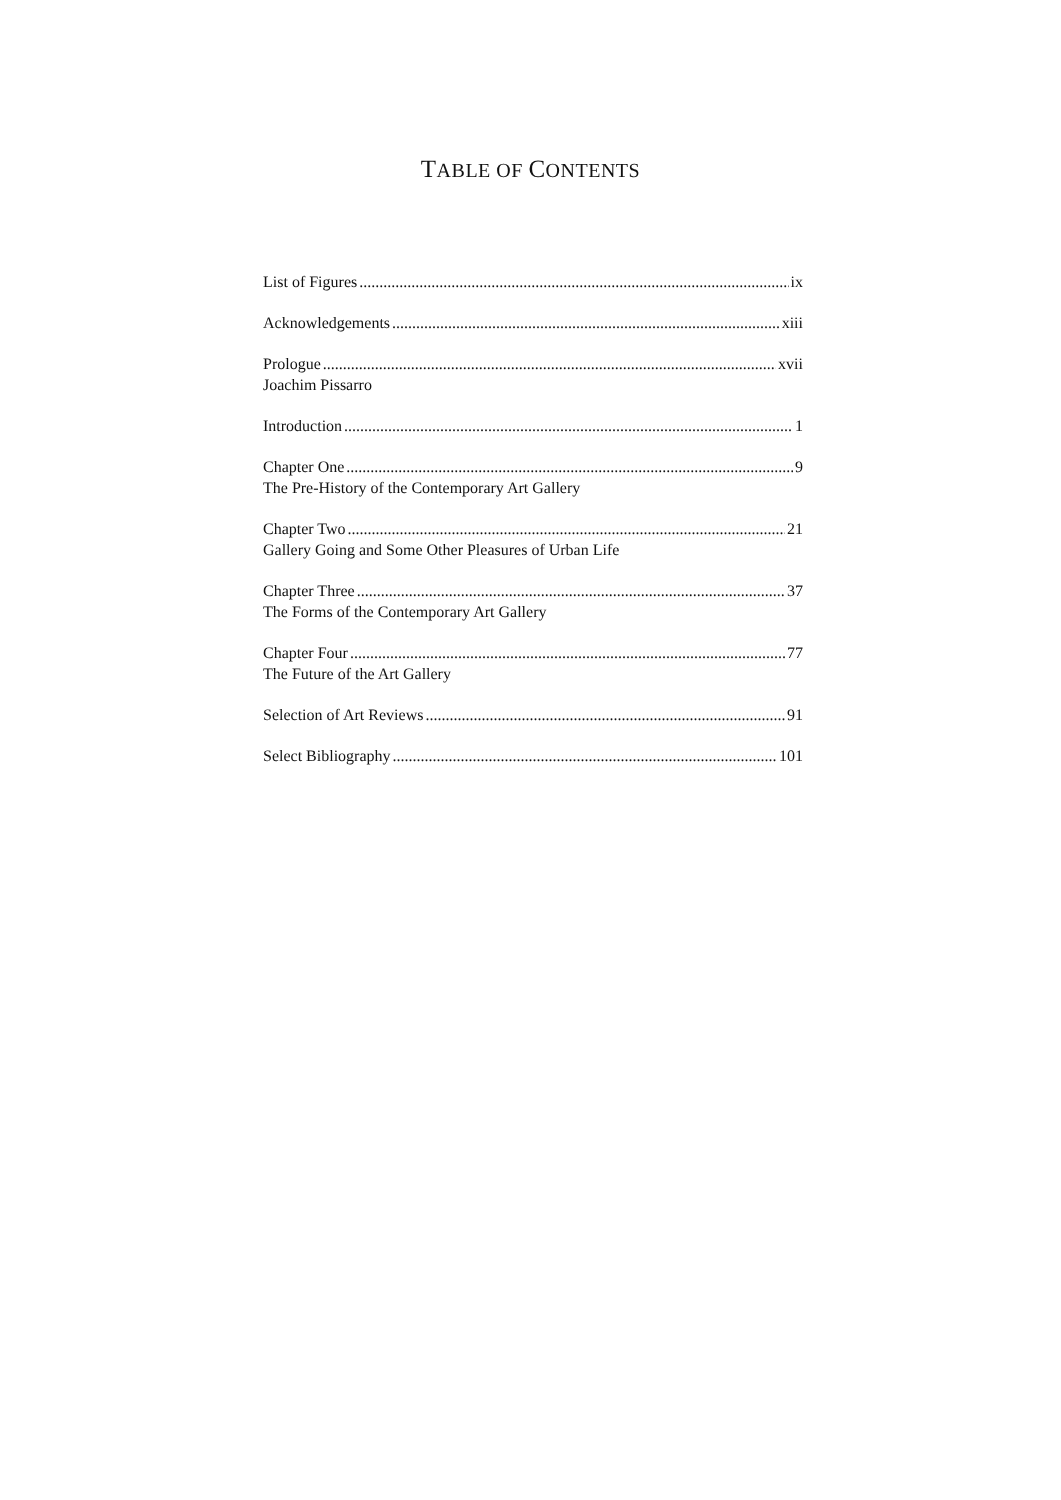TABLE OF CONTENTS
List of Figures ix
Acknowledgements xiii
Prologue xvii
Joachim Pissarro
Introduction 1
Chapter One 9
The Pre-History of the Contemporary Art Gallery
Chapter Two 21
Gallery Going and Some Other Pleasures of Urban Life
Chapter Three 37
The Forms of the Contemporary Art Gallery
Chapter Four 77
The Future of the Art Gallery
Selection of Art Reviews 91
Select Bibliography 101